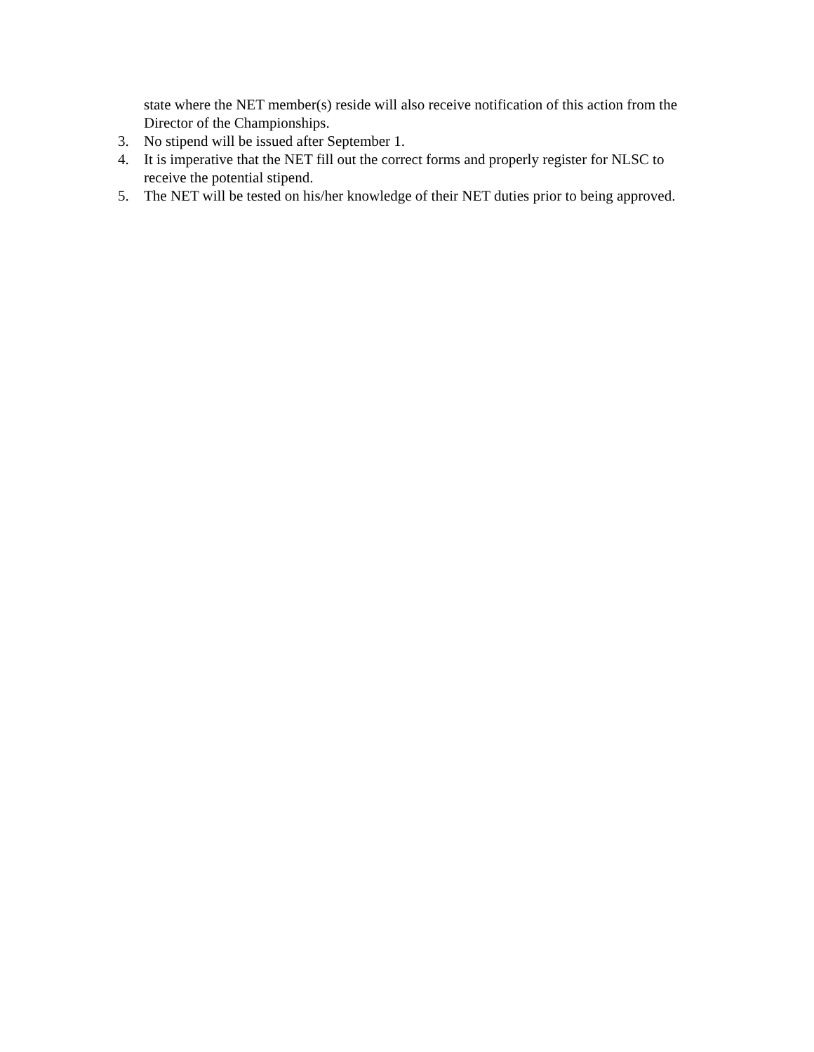state where the NET member(s) reside will also receive notification of this action from the Director of the Championships.
3. No stipend will be issued after September 1.
4. It is imperative that the NET fill out the correct forms and properly register for NLSC to receive the potential stipend.
5. The NET will be tested on his/her knowledge of their NET duties prior to being approved.